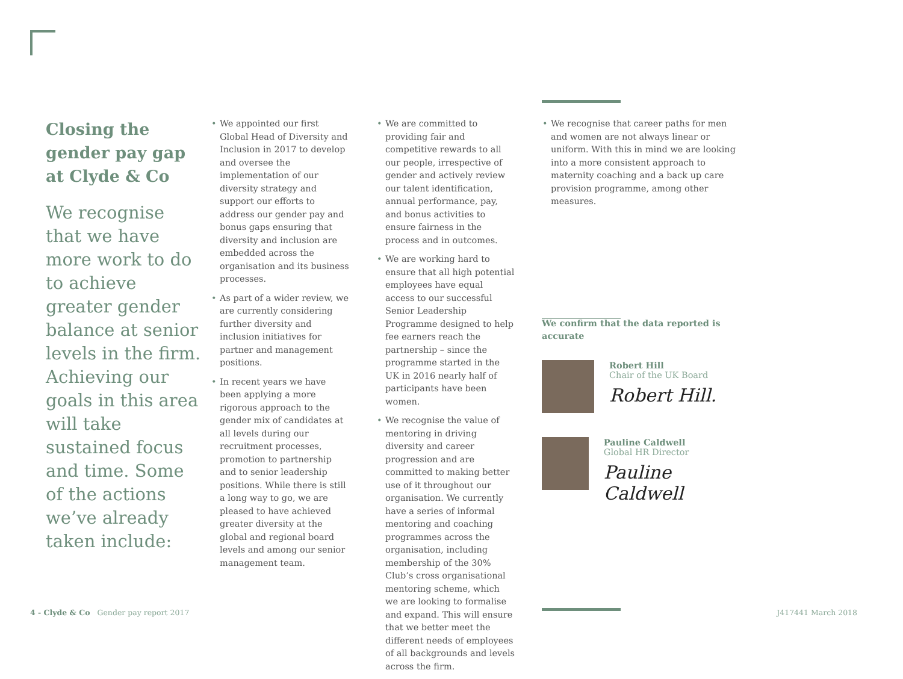Closing the gender pay gap at Clyde & Co
We recognise that we have more work to do to achieve greater gender balance at senior levels in the firm. Achieving our goals in this area will take sustained focus and time. Some of the actions we’ve already taken include:
We appointed our first Global Head of Diversity and Inclusion in 2017 to develop and oversee the implementation of our diversity strategy and support our efforts to address our gender pay and bonus gaps ensuring that diversity and inclusion are embedded across the organisation and its business processes.
As part of a wider review, we are currently considering further diversity and inclusion initiatives for partner and management positions.
In recent years we have been applying a more rigorous approach to the gender mix of candidates at all levels during our recruitment processes, promotion to partnership and to senior leadership positions. While there is still a long way to go, we are pleased to have achieved greater diversity at the global and regional board levels and among our senior management team.
We are committed to providing fair and competitive rewards to all our people, irrespective of gender and actively review our talent identification, annual performance, pay, and bonus activities to ensure fairness in the process and in outcomes.
We are working hard to ensure that all high potential employees have equal access to our successful Senior Leadership Programme designed to help fee earners reach the partnership – since the programme started in the UK in 2016 nearly half of participants have been women.
We recognise the value of mentoring in driving diversity and career progression and are committed to making better use of it throughout our organisation. We currently have a series of informal mentoring and coaching programmes across the organisation, including membership of the 30% Club’s cross organisational mentoring scheme, which we are looking to formalise and expand. This will ensure that we better meet the different needs of employees of all backgrounds and levels across the firm.
We recognise that career paths for men and women are not always linear or uniform. With this in mind we are looking into a more consistent approach to maternity coaching and a back up care provision programme, among other measures.
We confirm that the data reported is accurate
Robert Hill
Chair of the UK Board
Robert Hill.
Pauline Caldwell
Global HR Director
Pauline Caldwell
4 - Clyde & Co Gender pay report 2017 J417441 March 2018